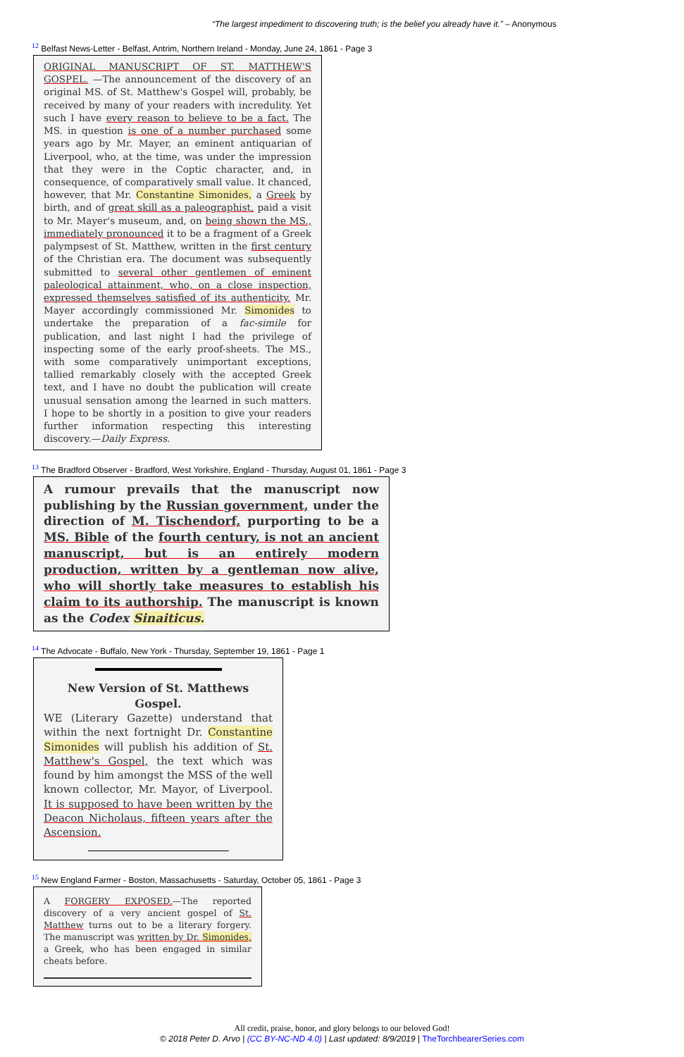“The largest impediment to discovering truth; is the belief you already have it.” – Anonymous
<sup>12</sup> Belfast News-Letter - Belfast, Antrim, Northern Ireland - Monday, June 24, 1861 - Page 3
ORIGINAL MANUSCRIPT OF ST. MATTHEW'S GOSPEL. —The announcement of the discovery of an original MS. of St. Matthew's Gospel will, probably, be received by many of your readers with incredulity. Yet such I have every reason to believe to be a fact. The MS. in question is one of a number purchased some years ago by Mr. Mayer, an eminent antiquarian of Liverpool, who, at the time, was under the impression that they were in the Coptic character, and, in consequence, of comparatively small value. It chanced, however, that Mr. Constantine Simonides, a Greek by birth, and of great skill as a paleographist, paid a visit to Mr. Mayer's museum, and, on being shown the MS., immediately pronounced it to be a fragment of a Greek palympsest of St. Matthew, written in the first century of the Christian era. The document was subsequently submitted to several other gentlemen of eminent paleological attainment, who, on a close inspection, expressed themselves satisfied of its authenticity. Mr. Mayer accordingly commissioned Mr. Simonides to undertake the preparation of a fac-simile for publication, and last night I had the privilege of inspecting some of the early proof-sheets. The MS., with some comparatively unimportant exceptions, tallied remarkably closely with the accepted Greek text, and I have no doubt the publication will create unusual sensation among the learned in such matters. I hope to be shortly in a position to give your readers further information respecting this interesting discovery.—Daily Express.
<sup>13</sup> The Bradford Observer - Bradford, West Yorkshire, England - Thursday, August 01, 1861 - Page 3
A rumour prevails that the manuscript now publishing by the Russian government, under the direction of M. Tischendorf, purporting to be a MS. Bible of the fourth century, is not an ancient manuscript, but is an entirely modern production, written by a gentleman now alive, who will shortly take measures to establish his claim to its authorship. The manuscript is known as the Codex Sinaiticus.
<sup>14</sup> The Advocate - Buffalo, New York - Thursday, September 19, 1861 - Page 1
New Version of St. Matthews Gospel.
WE (Literary Gazette) understand that within the next fortnight Dr. Constantine Simonides will publish his addition of St. Matthew's Gospel, the text which was found by him amongst the MSS of the well known collector, Mr. Mayor, of Liverpool. It is supposed to have been written by the Deacon Nicholaus, fifteen years after the Ascension.
<sup>15</sup> New England Farmer - Boston, Massachusetts - Saturday, October 05, 1861 - Page 3
A FORGERY EXPOSED.—The reported discovery of a very ancient gospel of St. Matthew turns out to be a literary forgery. The manuscript was written by Dr. Simonides, a Greek, who has been engaged in similar cheats before.
All credit, praise, honor, and glory belongs to our beloved God!
© 2018 Peter D. Arvo | (CC BY-NC-ND 4.0) | Last updated: 8/9/2019 | TheTorchbearerSeries.com